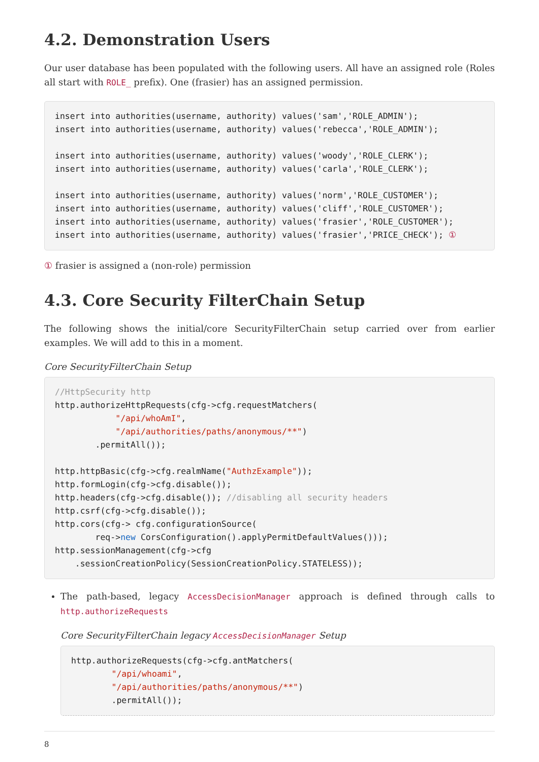4.2. Demonstration Users
Our user database has been populated with the following users. All have an assigned role (Roles all start with ROLE_ prefix). One (frasier) has an assigned permission.
insert into authorities(username, authority) values('sam','ROLE_ADMIN');
insert into authorities(username, authority) values('rebecca','ROLE_ADMIN');

insert into authorities(username, authority) values('woody','ROLE_CLERK');
insert into authorities(username, authority) values('carla','ROLE_CLERK');

insert into authorities(username, authority) values('norm','ROLE_CUSTOMER');
insert into authorities(username, authority) values('cliff','ROLE_CUSTOMER');
insert into authorities(username, authority) values('frasier','ROLE_CUSTOMER');
insert into authorities(username, authority) values('frasier','PRICE_CHECK'); ①
① frasier is assigned a (non-role) permission
4.3. Core Security FilterChain Setup
The following shows the initial/core SecurityFilterChain setup carried over from earlier examples. We will add to this in a moment.
Core SecurityFilterChain Setup
//HttpSecurity http
http.authorizeHttpRequests(cfg->cfg.requestMatchers(
            "/api/whoAmI",
            "/api/authorities/paths/anonymous/**")
        .permitAll());

http.httpBasic(cfg->cfg.realmName("AuthzExample"));
http.formLogin(cfg->cfg.disable());
http.headers(cfg->cfg.disable()); //disabling all security headers
http.csrf(cfg->cfg.disable());
http.cors(cfg-> cfg.configurationSource(
        req->new CorsConfiguration().applyPermitDefaultValues()));
http.sessionManagement(cfg->cfg
    .sessionCreationPolicy(SessionCreationPolicy.STATELESS));
The path-based, legacy AccessDecisionManager approach is defined through calls to http.authorizeRequests
Core SecurityFilterChain legacy AccessDecisionManager Setup
http.authorizeRequests(cfg->cfg.antMatchers(
        "/api/whoami",
        "/api/authorities/paths/anonymous/**")
        .permitAll());
8